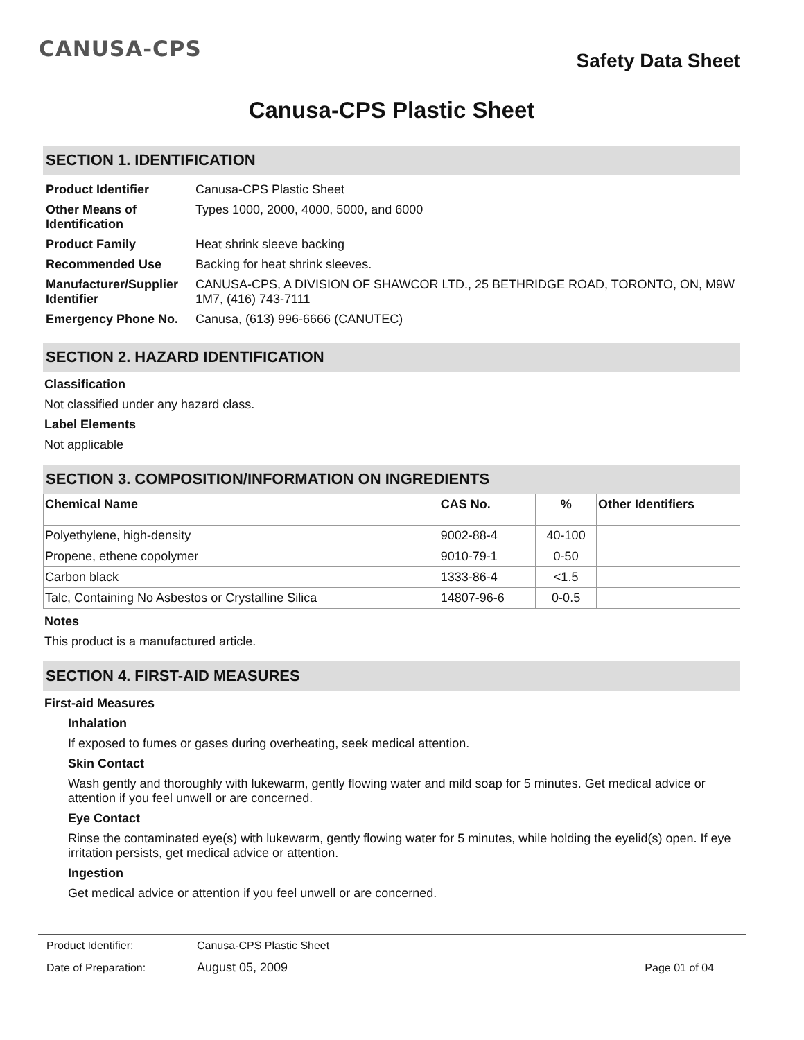CANUSA-CPS
Safety Data Sheet
Canusa-CPS Plastic Sheet
SECTION 1. IDENTIFICATION
| Product Identifier | Canusa-CPS Plastic Sheet |
| Other Means of Identification | Types 1000, 2000, 4000, 5000, and 6000 |
| Product Family | Heat shrink sleeve backing |
| Recommended Use | Backing for heat shrink sleeves. |
| Manufacturer/Supplier Identifier | CANUSA-CPS, A DIVISION OF SHAWCOR LTD., 25 BETHRIDGE ROAD, TORONTO, ON, M9W 1M7, (416) 743-7111 |
| Emergency Phone No. | Canusa, (613) 996-6666 (CANUTEC) |
SECTION 2. HAZARD IDENTIFICATION
Classification
Not classified under any hazard class.
Label Elements
Not applicable
SECTION 3. COMPOSITION/INFORMATION ON INGREDIENTS
| Chemical Name | CAS No. | % | Other Identifiers |
| --- | --- | --- | --- |
| Polyethylene, high-density | 9002-88-4 | 40-100 | |
| Propene, ethene copolymer | 9010-79-1 | 0-50 | |
| Carbon black | 1333-86-4 | <1.5 | |
| Talc, Containing No Asbestos or Crystalline Silica | 14807-96-6 | 0-0.5 | |
Notes
This product is a manufactured article.
SECTION 4. FIRST-AID MEASURES
First-aid Measures
Inhalation
If exposed to fumes or gases during overheating, seek medical attention.
Skin Contact
Wash gently and thoroughly with lukewarm, gently flowing water and mild soap for 5 minutes. Get medical advice or attention if you feel unwell or are concerned.
Eye Contact
Rinse the contaminated eye(s) with lukewarm, gently flowing water for 5 minutes, while holding the eyelid(s) open. If eye irritation persists, get medical advice or attention.
Ingestion
Get medical advice or attention if you feel unwell or are concerned.
| Product Identifier: | Canusa-CPS Plastic Sheet | |
| Date of Preparation: | August 05, 2009 | Page 01 of 04 |